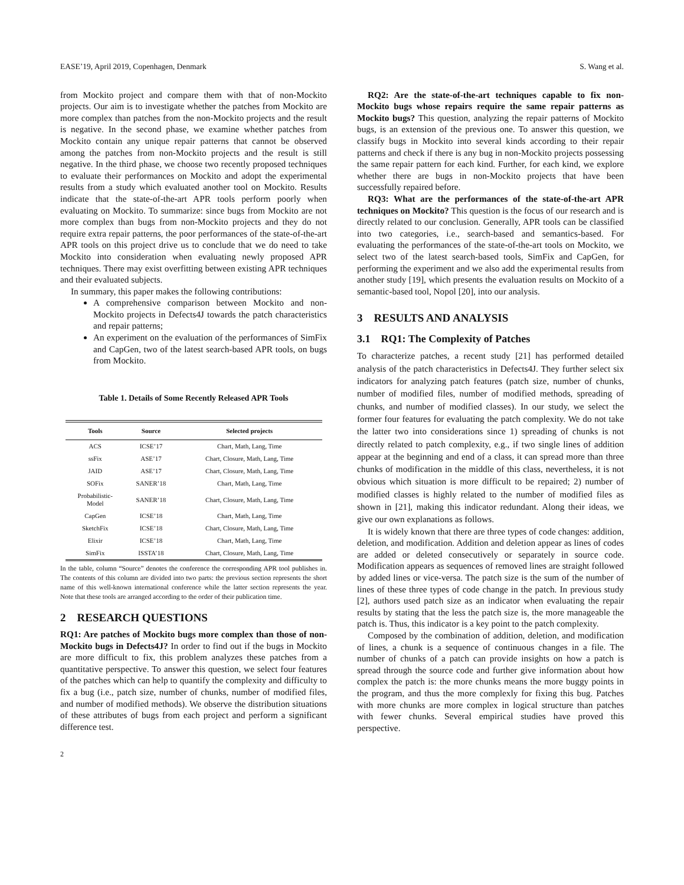EASE’19, April 2019, Copenhagen, Denmark S. Wang et al.
from Mockito project and compare them with that of non-Mockito projects. Our aim is to investigate whether the patches from Mockito are more complex than patches from the non-Mockito projects and the result is negative. In the second phase, we examine whether patches from Mockito contain any unique repair patterns that cannot be observed among the patches from non-Mockito projects and the result is still negative. In the third phase, we choose two recently proposed techniques to evaluate their performances on Mockito and adopt the experimental results from a study which evaluated another tool on Mockito. Results indicate that the state-of-the-art APR tools perform poorly when evaluating on Mockito. To summarize: since bugs from Mockito are not more complex than bugs from non-Mockito projects and they do not require extra repair patterns, the poor performances of the state-of-the-art APR tools on this project drive us to conclude that we do need to take Mockito into consideration when evaluating newly proposed APR techniques. There may exist overfitting between existing APR techniques and their evaluated subjects.
In summary, this paper makes the following contributions:
A comprehensive comparison between Mockito and non-Mockito projects in Defects4J towards the patch characteristics and repair patterns;
An experiment on the evaluation of the performances of SimFix and CapGen, two of the latest search-based APR tools, on bugs from Mockito.
Table 1. Details of Some Recently Released APR Tools
| Tools | Source | Selected projects |
| --- | --- | --- |
| ACS | ICSE’17 | Chart, Math, Lang, Time |
| ssFix | ASE’17 | Chart, Closure, Math, Lang, Time |
| JAID | ASE’17 | Chart, Closure, Math, Lang, Time |
| SOFix | SANER’18 | Chart, Math, Lang, Time |
| Probabilistic- Model | SANER’18 | Chart, Closure, Math, Lang, Time |
| CapGen | ICSE’18 | Chart, Math, Lang, Time |
| SketchFix | ICSE’18 | Chart, Closure, Math, Lang, Time |
| Elixir | ICSE’18 | Chart, Math, Lang, Time |
| SimFix | ISSTA’18 | Chart, Closure, Math, Lang, Time |
In the table, column “Source” denotes the conference the corresponding APR tool publishes in. The contents of this column are divided into two parts: the previous section represents the short name of this well-known international conference while the latter section represents the year. Note that these tools are arranged according to the order of their publication time.
2 RESEARCH QUESTIONS
RQ1: Are patches of Mockito bugs more complex than those of non-Mockito bugs in Defects4J? In order to find out if the bugs in Mockito are more difficult to fix, this problem analyzes these patches from a quantitative perspective. To answer this question, we select four features of the patches which can help to quantify the complexity and difficulty to fix a bug (i.e., patch size, number of chunks, number of modified files, and number of modified methods). We observe the distribution situations of these attributes of bugs from each project and perform a significant difference test.
2
RQ2: Are the state-of-the-art techniques capable to fix non-Mockito bugs whose repairs require the same repair patterns as Mockito bugs? This question, analyzing the repair patterns of Mockito bugs, is an extension of the previous one. To answer this question, we classify bugs in Mockito into several kinds according to their repair patterns and check if there is any bug in non-Mockito projects possessing the same repair pattern for each kind. Further, for each kind, we explore whether there are bugs in non-Mockito projects that have been successfully repaired before.
RQ3: What are the performances of the state-of-the-art APR techniques on Mockito? This question is the focus of our research and is directly related to our conclusion. Generally, APR tools can be classified into two categories, i.e., search-based and semantics-based. For evaluating the performances of the state-of-the-art tools on Mockito, we select two of the latest search-based tools, SimFix and CapGen, for performing the experiment and we also add the experimental results from another study [19], which presents the evaluation results on Mockito of a semantic-based tool, Nopol [20], into our analysis.
3 RESULTS AND ANALYSIS
3.1 RQ1: The Complexity of Patches
To characterize patches, a recent study [21] has performed detailed analysis of the patch characteristics in Defects4J. They further select six indicators for analyzing patch features (patch size, number of chunks, number of modified files, number of modified methods, spreading of chunks, and number of modified classes). In our study, we select the former four features for evaluating the patch complexity. We do not take the latter two into considerations since 1) spreading of chunks is not directly related to patch complexity, e.g., if two single lines of addition appear at the beginning and end of a class, it can spread more than three chunks of modification in the middle of this class, nevertheless, it is not obvious which situation is more difficult to be repaired; 2) number of modified classes is highly related to the number of modified files as shown in [21], making this indicator redundant. Along their ideas, we give our own explanations as follows.
It is widely known that there are three types of code changes: addition, deletion, and modification. Addition and deletion appear as lines of codes are added or deleted consecutively or separately in source code. Modification appears as sequences of removed lines are straight followed by added lines or vice-versa. The patch size is the sum of the number of lines of these three types of code change in the patch. In previous study [2], authors used patch size as an indicator when evaluating the repair results by stating that the less the patch size is, the more manageable the patch is. Thus, this indicator is a key point to the patch complexity.
Composed by the combination of addition, deletion, and modification of lines, a chunk is a sequence of continuous changes in a file. The number of chunks of a patch can provide insights on how a patch is spread through the source code and further give information about how complex the patch is: the more chunks means the more buggy points in the program, and thus the more complexly for fixing this bug. Patches with more chunks are more complex in logical structure than patches with fewer chunks. Several empirical studies have proved this perspective.